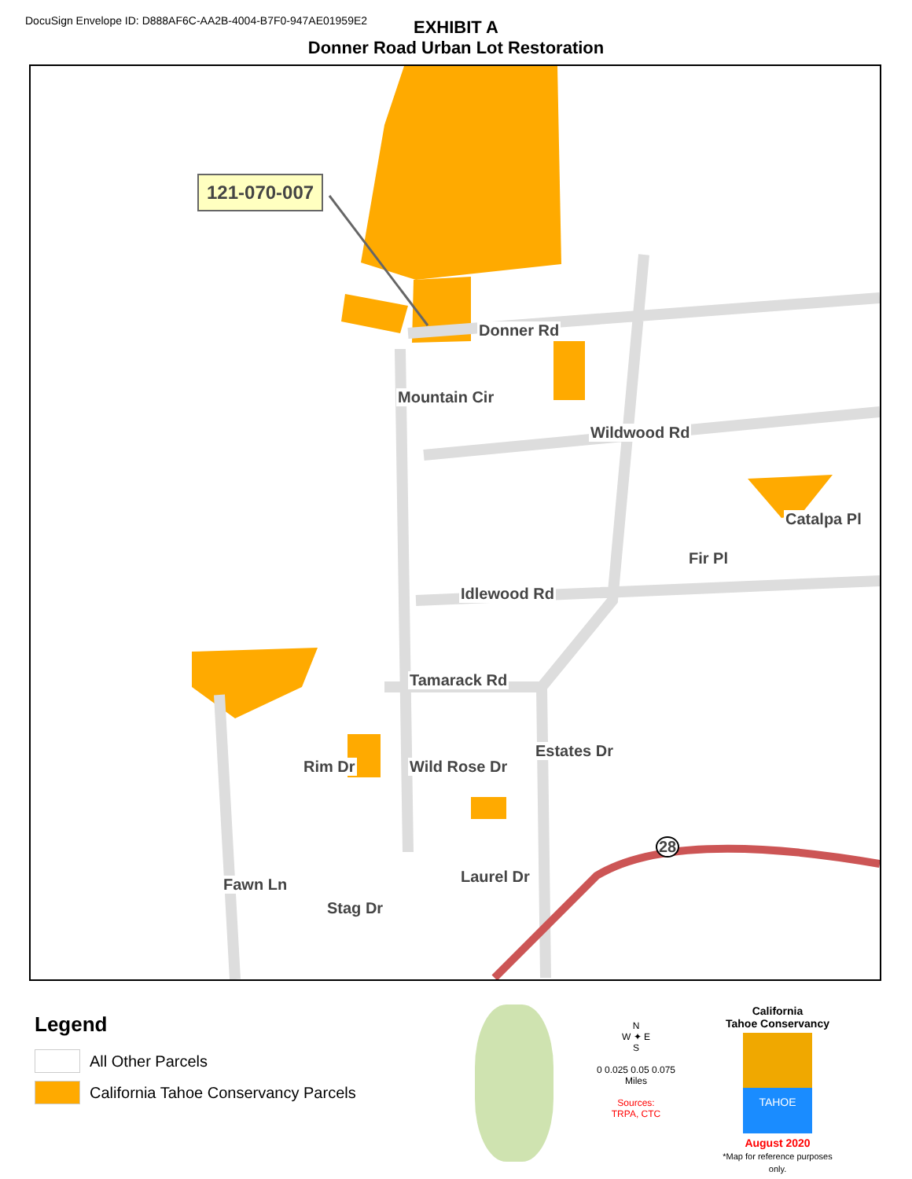DocuSign Envelope ID: D888AF6C-AA2B-4004-B7F0-947AE01959E2
EXHIBIT A
Donner Road Urban Lot Restoration
121-070-007
Donner Rd
Wildwood Rd
Idlewood Rd
Tamarack Rd
Wild Rose Dr
Mountain Cir
Fir Pl
Catalpa Pl
Rim Dr
Estates Dr
Fawn Ln
Stag Dr
Laurel Dr
28
Legend
All Other Parcels
California Tahoe Conservancy Parcels
N
W ✦ E
S
0 0.025 0.05 0.075
Miles
Sources:
TRPA, CTC
California
Tahoe Conservancy
TAHOE
August 2020
*Map for reference purposes only.